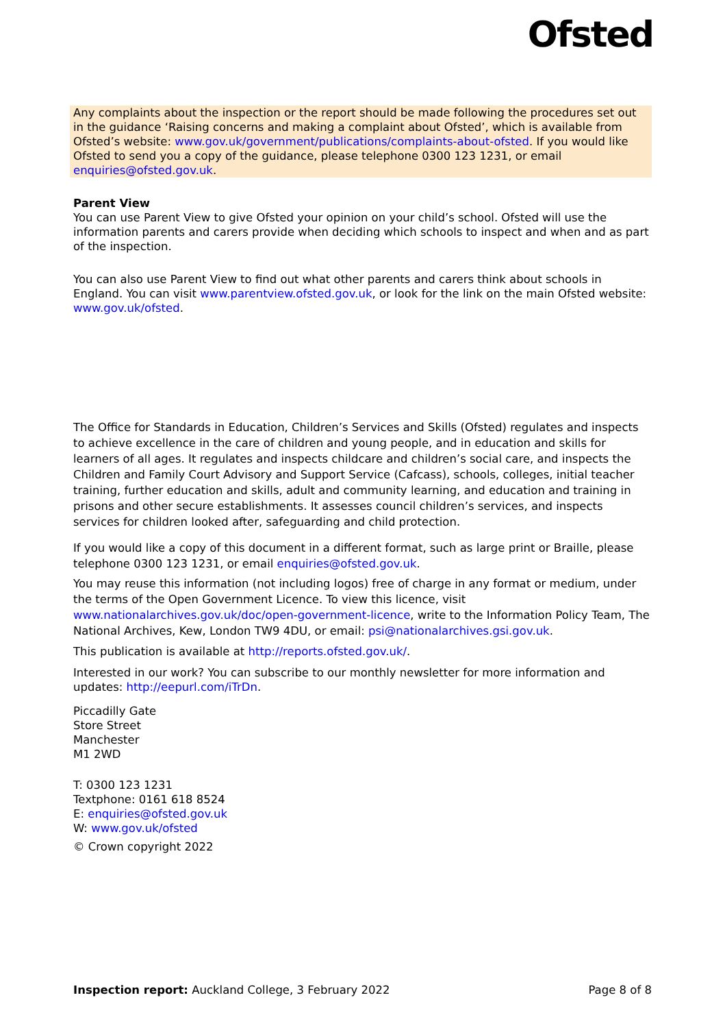Ofsted
Any complaints about the inspection or the report should be made following the procedures set out in the guidance ‘Raising concerns and making a complaint about Ofsted’, which is available from Ofsted’s website: www.gov.uk/government/publications/complaints-about-ofsted. If you would like Ofsted to send you a copy of the guidance, please telephone 0300 123 1231, or email enquiries@ofsted.gov.uk.
Parent View
You can use Parent View to give Ofsted your opinion on your child’s school. Ofsted will use the information parents and carers provide when deciding which schools to inspect and when and as part of the inspection.
You can also use Parent View to find out what other parents and carers think about schools in England. You can visit www.parentview.ofsted.gov.uk, or look for the link on the main Ofsted website: www.gov.uk/ofsted.
The Office for Standards in Education, Children’s Services and Skills (Ofsted) regulates and inspects to achieve excellence in the care of children and young people, and in education and skills for learners of all ages. It regulates and inspects childcare and children’s social care, and inspects the Children and Family Court Advisory and Support Service (Cafcass), schools, colleges, initial teacher training, further education and skills, adult and community learning, and education and training in prisons and other secure establishments. It assesses council children’s services, and inspects services for children looked after, safeguarding and child protection.
If you would like a copy of this document in a different format, such as large print or Braille, please telephone 0300 123 1231, or email enquiries@ofsted.gov.uk.
You may reuse this information (not including logos) free of charge in any format or medium, under the terms of the Open Government Licence. To view this licence, visit www.nationalarchives.gov.uk/doc/open-government-licence, write to the Information Policy Team, The National Archives, Kew, London TW9 4DU, or email: psi@nationalarchives.gsi.gov.uk.
This publication is available at http://reports.ofsted.gov.uk/.
Interested in our work? You can subscribe to our monthly newsletter for more information and updates: http://eepurl.com/iTrDn.
Piccadilly Gate
Store Street
Manchester
M1 2WD
T: 0300 123 1231
Textphone: 0161 618 8524
E: enquiries@ofsted.gov.uk
W: www.gov.uk/ofsted
© Crown copyright 2022
Inspection report: Auckland College, 3 February 2022 Page 8 of 8